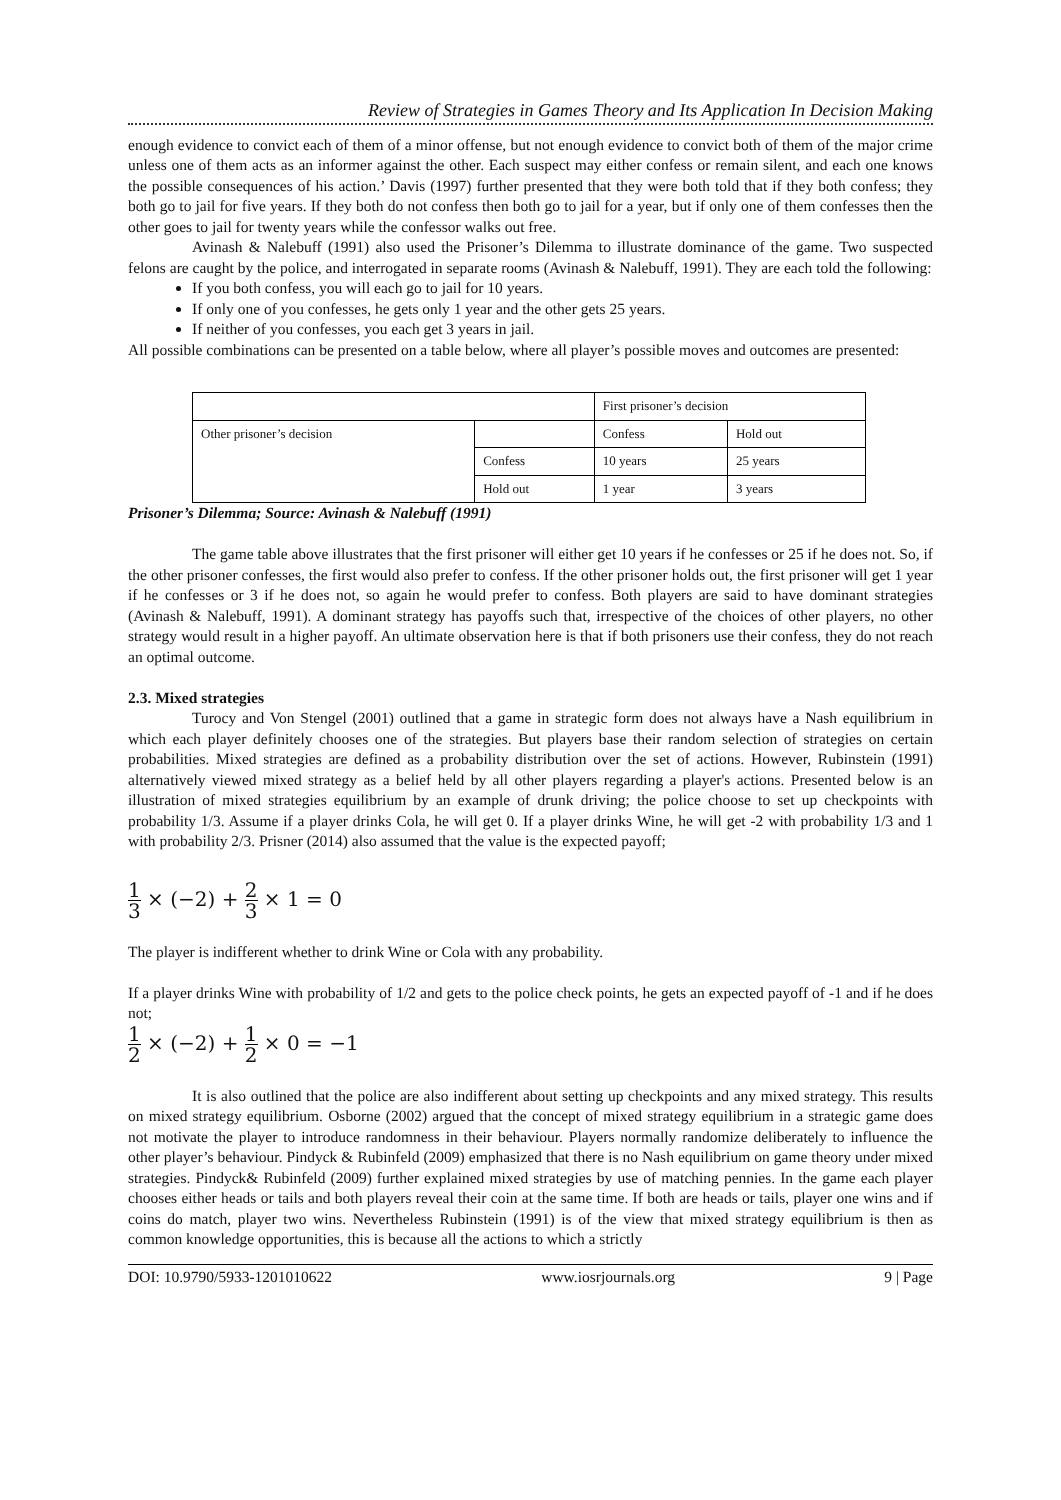Review of Strategies in Games Theory and Its Application In Decision Making
enough evidence to convict each of them of a minor offense, but not enough evidence to convict both of them of the major crime unless one of them acts as an informer against the other. Each suspect may either confess or remain silent, and each one knows the possible consequences of his action.’ Davis (1997) further presented that they were both told that if they both confess; they both go to jail for five years. If they both do not confess then both go to jail for a year, but if only one of them confesses then the other goes to jail for twenty years while the confessor walks out free.
Avinash & Nalebuff (1991) also used the Prisoner’s Dilemma to illustrate dominance of the game. Two suspected felons are caught by the police, and interrogated in separate rooms (Avinash & Nalebuff, 1991). They are each told the following:
If you both confess, you will each go to jail for 10 years.
If only one of you confesses, he gets only 1 year and the other gets 25 years.
If neither of you confesses, you each get 3 years in jail.
All possible combinations can be presented on a table below, where all player’s possible moves and outcomes are presented:
| | | First prisoner’s decision | |
| Other prisoner’s decision | | Confess | Hold out |
| | Confess | 10 years | 25 years |
| | Hold out | 1 year | 3 years |
Prisoner’s Dilemma; Source: Avinash & Nalebuff (1991)
The game table above illustrates that the first prisoner will either get 10 years if he confesses or 25 if he does not. So, if the other prisoner confesses, the first would also prefer to confess. If the other prisoner holds out, the first prisoner will get 1 year if he confesses or 3 if he does not, so again he would prefer to confess. Both players are said to have dominant strategies (Avinash & Nalebuff, 1991). A dominant strategy has payoffs such that, irrespective of the choices of other players, no other strategy would result in a higher payoff. An ultimate observation here is that if both prisoners use their confess, they do not reach an optimal outcome.
2.3. Mixed strategies
Turocy and Von Stengel (2001) outlined that a game in strategic form does not always have a Nash equilibrium in which each player definitely chooses one of the strategies. But players base their random selection of strategies on certain probabilities. Mixed strategies are defined as a probability distribution over the set of actions. However, Rubinstein (1991) alternatively viewed mixed strategy as a belief held by all other players regarding a player's actions. Presented below is an illustration of mixed strategies equilibrium by an example of drunk driving; the police choose to set up checkpoints with probability 1/3. Assume if a player drinks Cola, he will get 0. If a player drinks Wine, he will get -2 with probability 1/3 and 1 with probability 2/3. Prisner (2014) also assumed that the value is the expected payoff;
1 3 × (−2) + 2 3 × 1 = 0
The player is indifferent whether to drink Wine or Cola with any probability.
If a player drinks Wine with probability of 1/2 and gets to the police check points, he gets an expected payoff of -1 and if he does not;
1 2 × (−2) + 1 2 × 0 = −1
It is also outlined that the police are also indifferent about setting up checkpoints and any mixed strategy. This results on mixed strategy equilibrium. Osborne (2002) argued that the concept of mixed strategy equilibrium in a strategic game does not motivate the player to introduce randomness in their behaviour. Players normally randomize deliberately to influence the other player’s behaviour. Pindyck & Rubinfeld (2009) emphasized that there is no Nash equilibrium on game theory under mixed strategies. Pindyck& Rubinfeld (2009) further explained mixed strategies by use of matching pennies. In the game each player chooses either heads or tails and both players reveal their coin at the same time. If both are heads or tails, player one wins and if coins do match, player two wins. Nevertheless Rubinstein (1991) is of the view that mixed strategy equilibrium is then as common knowledge opportunities, this is because all the actions to which a strictly
DOI: 10.9790/5933-1201010622 www.iosrjournals.org 9 | Page